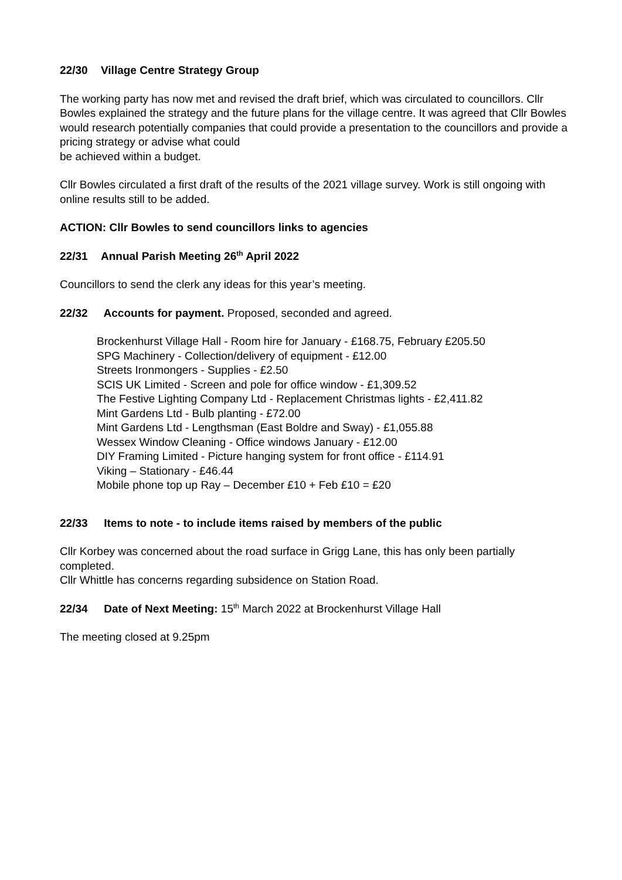22/30 Village Centre Strategy Group
The working party has now met and revised the draft brief, which was circulated to councillors. Cllr Bowles explained the strategy and the future plans for the village centre. It was agreed that Cllr Bowles would research potentially companies that could provide a presentation to the councillors and provide a pricing strategy or advise what could
be achieved within a budget.
Cllr Bowles circulated a first draft of the results of the 2021 village survey. Work is still ongoing with online results still to be added.
ACTION: Cllr Bowles to send councillors links to agencies
22/31 Annual Parish Meeting 26<sup>th</sup> April 2022
Councillors to send the clerk any ideas for this year’s meeting.
22/32 Accounts for payment. Proposed, seconded and agreed.
Brockenhurst Village Hall - Room hire for January - £168.75, February £205.50
SPG Machinery - Collection/delivery of equipment - £12.00
Streets Ironmongers - Supplies - £2.50
SCIS UK Limited - Screen and pole for office window - £1,309.52
The Festive Lighting Company Ltd - Replacement Christmas lights - £2,411.82
Mint Gardens Ltd - Bulb planting - £72.00
Mint Gardens Ltd - Lengthsman (East Boldre and Sway) - £1,055.88
Wessex Window Cleaning - Office windows January - £12.00
DIY Framing Limited - Picture hanging system for front office - £114.91
Viking – Stationary - £46.44
Mobile phone top up Ray – December £10 + Feb £10 = £20
22/33 Items to note - to include items raised by members of the public
Cllr Korbey was concerned about the road surface in Grigg Lane, this has only been partially completed.
Cllr Whittle has concerns regarding subsidence on Station Road.
22/34 Date of Next Meeting: 15<sup>th</sup> March 2022 at Brockenhurst Village Hall
The meeting closed at 9.25pm